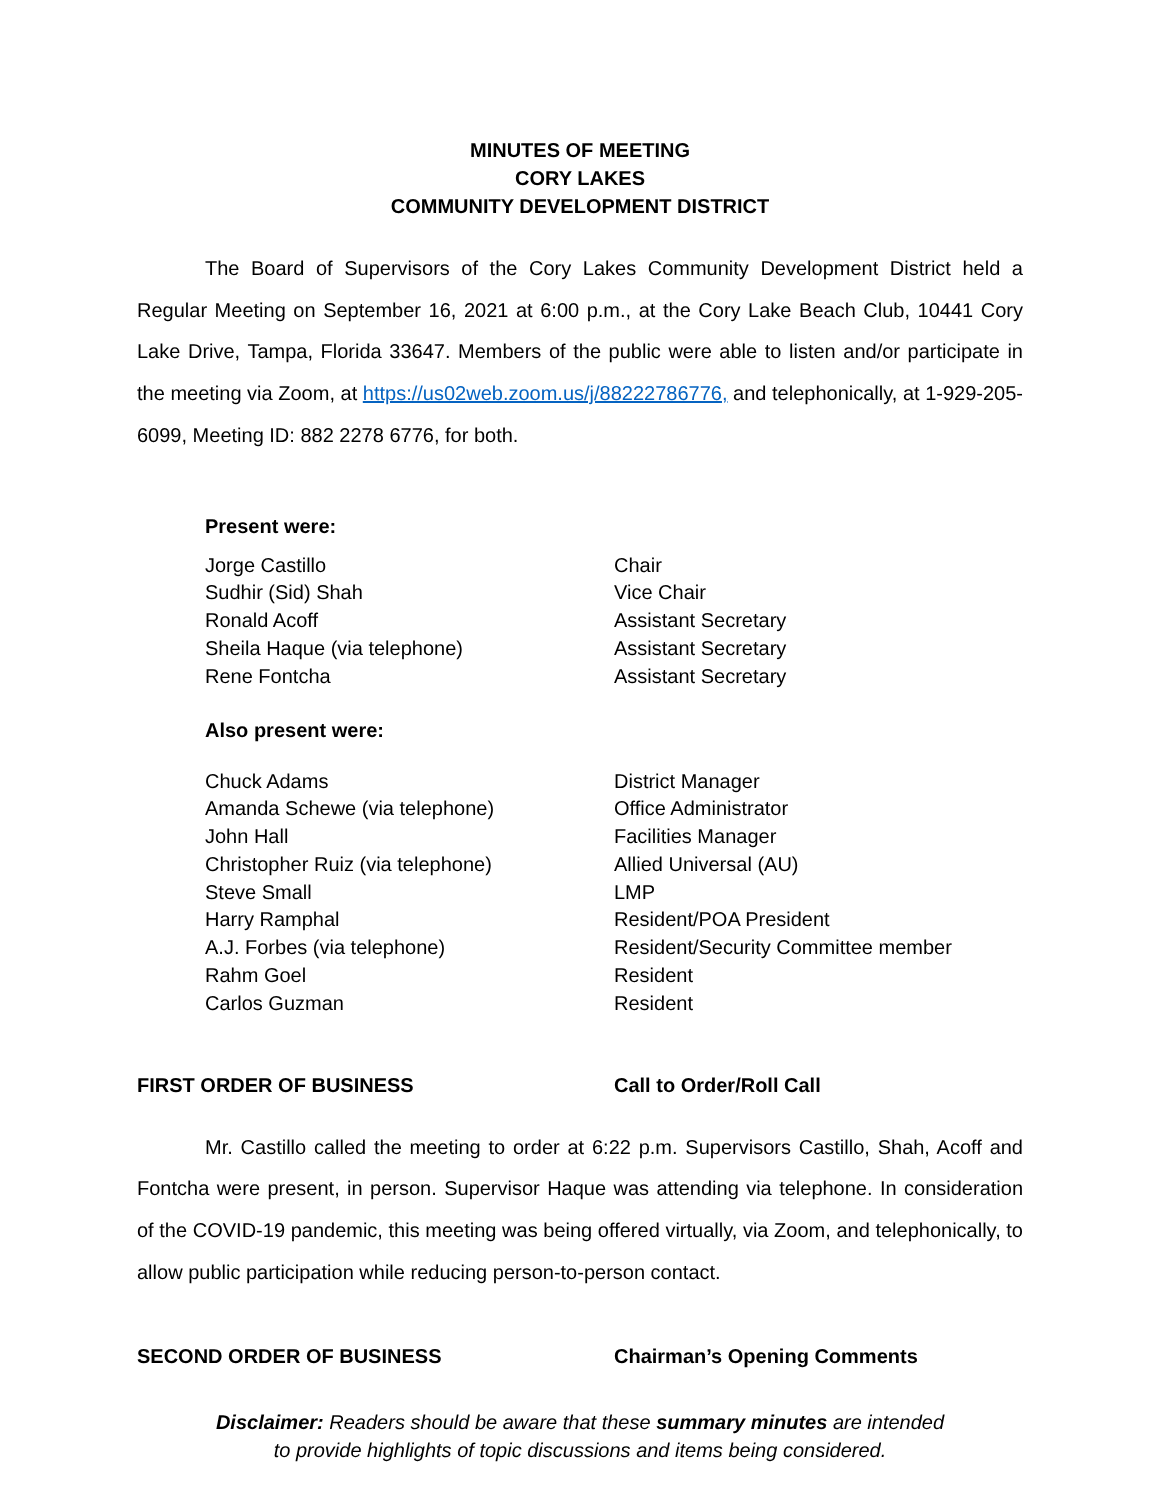MINUTES OF MEETING
CORY LAKES
COMMUNITY DEVELOPMENT DISTRICT
The Board of Supervisors of the Cory Lakes Community Development District held a Regular Meeting on September 16, 2021 at 6:00 p.m., at the Cory Lake Beach Club, 10441 Cory Lake Drive, Tampa, Florida 33647. Members of the public were able to listen and/or participate in the meeting via Zoom, at https://us02web.zoom.us/j/88222786776, and telephonically, at 1-929-205-6099, Meeting ID: 882 2278 6776, for both.
Present were:
| Jorge Castillo | Chair |
| Sudhir (Sid) Shah | Vice Chair |
| Ronald Acoff | Assistant Secretary |
| Sheila Haque (via telephone) | Assistant Secretary |
| Rene Fontcha | Assistant Secretary |
Also present were:
| Chuck Adams | District Manager |
| Amanda Schewe (via telephone) | Office Administrator |
| John Hall | Facilities Manager |
| Christopher Ruiz (via telephone) | Allied Universal (AU) |
| Steve Small | LMP |
| Harry Ramphal | Resident/POA President |
| A.J. Forbes (via telephone) | Resident/Security Committee member |
| Rahm Goel | Resident |
| Carlos Guzman | Resident |
FIRST ORDER OF BUSINESS Call to Order/Roll Call
Mr. Castillo called the meeting to order at 6:22 p.m. Supervisors Castillo, Shah, Acoff and Fontcha were present, in person. Supervisor Haque was attending via telephone. In consideration of the COVID-19 pandemic, this meeting was being offered virtually, via Zoom, and telephonically, to allow public participation while reducing person-to-person contact.
SECOND ORDER OF BUSINESS Chairman’s Opening Comments
Disclaimer: Readers should be aware that these summary minutes are intended
to provide highlights of topic discussions and items being considered.